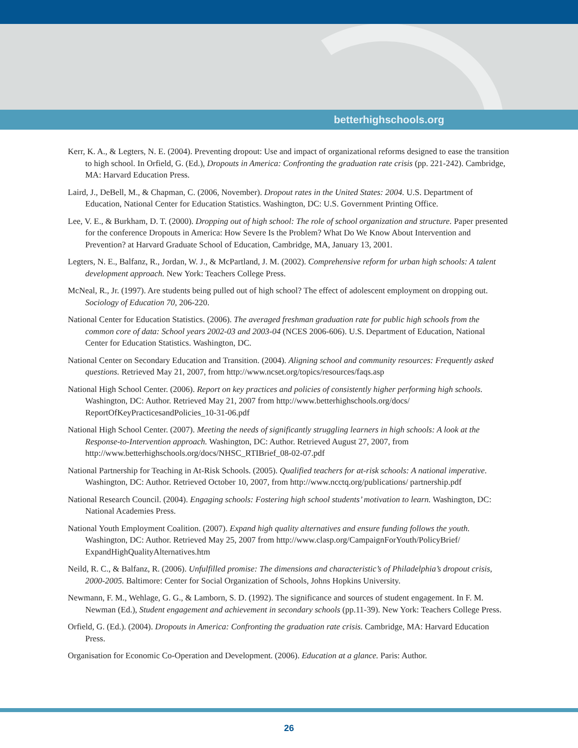betterhighschools.org
Kerr, K. A., & Legters, N. E. (2004). Preventing dropout: Use and impact of organizational reforms designed to ease the transition to high school. In Orfield, G. (Ed.), Dropouts in America: Confronting the graduation rate crisis (pp. 221-242). Cambridge, MA: Harvard Education Press.
Laird, J., DeBell, M., & Chapman, C. (2006, November). Dropout rates in the United States: 2004. U.S. Department of Education, National Center for Education Statistics. Washington, DC: U.S. Government Printing Office.
Lee, V. E., & Burkham, D. T. (2000). Dropping out of high school: The role of school organization and structure. Paper presented for the conference Dropouts in America: How Severe Is the Problem? What Do We Know About Intervention and Prevention? at Harvard Graduate School of Education, Cambridge, MA, January 13, 2001.
Legters, N. E., Balfanz, R., Jordan, W. J., & McPartland, J. M. (2002). Comprehensive reform for urban high schools: A talent development approach. New York: Teachers College Press.
McNeal, R., Jr. (1997). Are students being pulled out of high school? The effect of adolescent employment on dropping out. Sociology of Education 70, 206-220.
National Center for Education Statistics. (2006). The averaged freshman graduation rate for public high schools from the common core of data: School years 2002-03 and 2003-04 (NCES 2006-606). U.S. Department of Education, National Center for Education Statistics. Washington, DC.
National Center on Secondary Education and Transition. (2004). Aligning school and community resources: Frequently asked questions. Retrieved May 21, 2007, from http://www.ncset.org/topics/resources/faqs.asp
National High School Center. (2006). Report on key practices and policies of consistently higher performing high schools. Washington, DC: Author. Retrieved May 21, 2007 from http://www.betterhighschools.org/docs/ ReportOfKeyPracticesandPolicies_10-31-06.pdf
National High School Center. (2007). Meeting the needs of significantly struggling learners in high schools: A look at the Response-to-Intervention approach. Washington, DC: Author. Retrieved August 27, 2007, from http://www.betterhighschools.org/docs/NHSC_RTIBrief_08-02-07.pdf
National Partnership for Teaching in At-Risk Schools. (2005). Qualified teachers for at-risk schools: A national imperative. Washington, DC: Author. Retrieved October 10, 2007, from http://www.ncctq.org/publications/ partnership.pdf
National Research Council. (2004). Engaging schools: Fostering high school students’ motivation to learn. Washington, DC: National Academies Press.
National Youth Employment Coalition. (2007). Expand high quality alternatives and ensure funding follows the youth. Washington, DC: Author. Retrieved May 25, 2007 from http://www.clasp.org/CampaignForYouth/PolicyBrief/ ExpandHighQualityAlternatives.htm
Neild, R. C., & Balfanz, R. (2006). Unfulfilled promise: The dimensions and characteristic’s of Philadelphia’s dropout crisis, 2000-2005. Baltimore: Center for Social Organization of Schools, Johns Hopkins University.
Newmann, F. M., Wehlage, G. G., & Lamborn, S. D. (1992). The significance and sources of student engagement. In F. M. Newman (Ed.), Student engagement and achievement in secondary schools (pp.11-39). New York: Teachers College Press.
Orfield, G. (Ed.). (2004). Dropouts in America: Confronting the graduation rate crisis. Cambridge, MA: Harvard Education Press.
Organisation for Economic Co-Operation and Development. (2006). Education at a glance. Paris: Author.
26